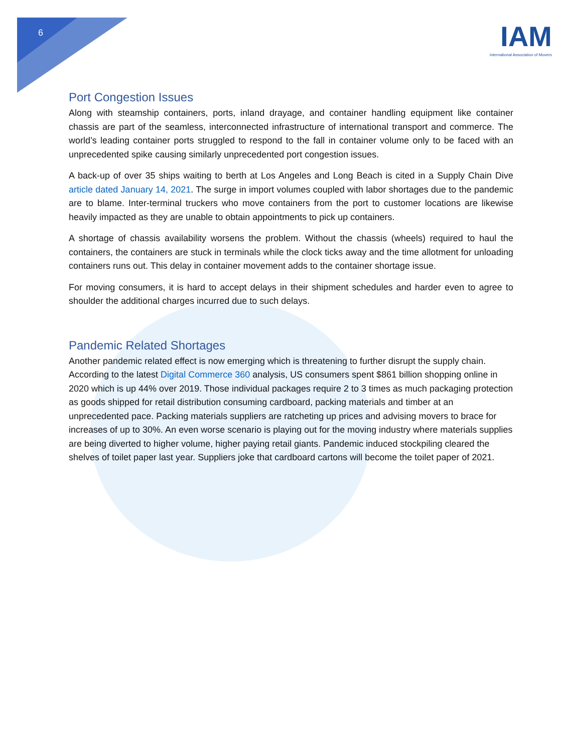6
IAM
International Association of Movers
Port Congestion Issues
Along with steamship containers, ports, inland drayage, and container handling equipment like container chassis are part of the seamless, interconnected infrastructure of international transport and commerce. The world’s leading container ports struggled to respond to the fall in container volume only to be faced with an unprecedented spike causing similarly unprecedented port congestion issues.
A back-up of over 35 ships waiting to berth at Los Angeles and Long Beach is cited in a Supply Chain Dive article dated January 14, 2021. The surge in import volumes coupled with labor shortages due to the pandemic are to blame. Inter-terminal truckers who move containers from the port to customer locations are likewise heavily impacted as they are unable to obtain appointments to pick up containers.
A shortage of chassis availability worsens the problem. Without the chassis (wheels) required to haul the containers, the containers are stuck in terminals while the clock ticks away and the time allotment for unloading containers runs out. This delay in container movement adds to the container shortage issue.
For moving consumers, it is hard to accept delays in their shipment schedules and harder even to agree to shoulder the additional charges incurred due to such delays.
Pandemic Related Shortages
Another pandemic related effect is now emerging which is threatening to further disrupt the supply chain. According to the latest Digital Commerce 360 analysis, US consumers spent $861 billion shopping online in 2020 which is up 44% over 2019. Those individual packages require 2 to 3 times as much packaging protection as goods shipped for retail distribution consuming cardboard, packing materials and timber at an unprecedented pace. Packing materials suppliers are ratcheting up prices and advising movers to brace for increases of up to 30%. An even worse scenario is playing out for the moving industry where materials supplies are being diverted to higher volume, higher paying retail giants. Pandemic induced stockpiling cleared the shelves of toilet paper last year. Suppliers joke that cardboard cartons will become the toilet paper of 2021.